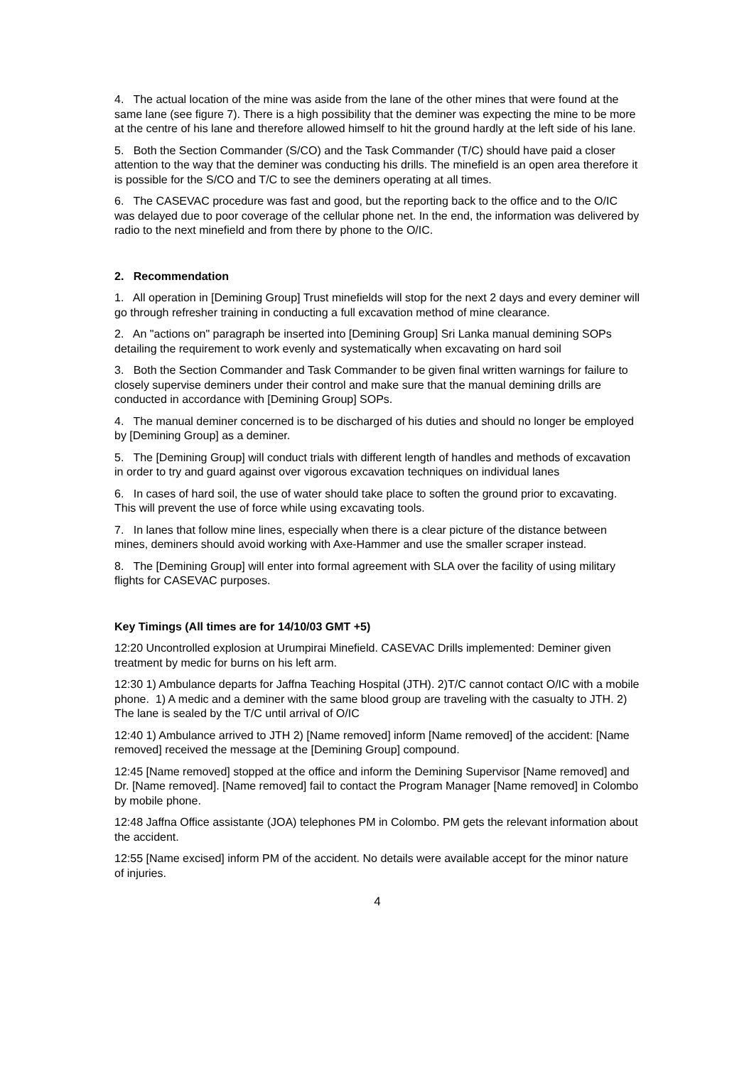4. The actual location of the mine was aside from the lane of the other mines that were found at the same lane (see figure 7). There is a high possibility that the deminer was expecting the mine to be more at the centre of his lane and therefore allowed himself to hit the ground hardly at the left side of his lane.
5. Both the Section Commander (S/CO) and the Task Commander (T/C) should have paid a closer attention to the way that the deminer was conducting his drills. The minefield is an open area therefore it is possible for the S/CO and T/C to see the deminers operating at all times.
6. The CASEVAC procedure was fast and good, but the reporting back to the office and to the O/IC was delayed due to poor coverage of the cellular phone net. In the end, the information was delivered by radio to the next minefield and from there by phone to the O/IC.
2. Recommendation
1. All operation in [Demining Group] Trust minefields will stop for the next 2 days and every deminer will go through refresher training in conducting a full excavation method of mine clearance.
2. An "actions on" paragraph be inserted into [Demining Group] Sri Lanka manual demining SOPs detailing the requirement to work evenly and systematically when excavating on hard soil
3. Both the Section Commander and Task Commander to be given final written warnings for failure to closely supervise deminers under their control and make sure that the manual demining drills are conducted in accordance with [Demining Group] SOPs.
4. The manual deminer concerned is to be discharged of his duties and should no longer be employed by [Demining Group] as a deminer.
5. The [Demining Group] will conduct trials with different length of handles and methods of excavation in order to try and guard against over vigorous excavation techniques on individual lanes
6. In cases of hard soil, the use of water should take place to soften the ground prior to excavating. This will prevent the use of force while using excavating tools.
7. In lanes that follow mine lines, especially when there is a clear picture of the distance between mines, deminers should avoid working with Axe-Hammer and use the smaller scraper instead.
8. The [Demining Group] will enter into formal agreement with SLA over the facility of using military flights for CASEVAC purposes.
Key Timings (All times are for 14/10/03 GMT +5)
12:20 Uncontrolled explosion at Urumpirai Minefield. CASEVAC Drills implemented: Deminer given treatment by medic for burns on his left arm.
12:30 1) Ambulance departs for Jaffna Teaching Hospital (JTH). 2)T/C cannot contact O/IC with a mobile phone. 1) A medic and a deminer with the same blood group are traveling with the casualty to JTH. 2) The lane is sealed by the T/C until arrival of O/IC
12:40 1) Ambulance arrived to JTH 2) [Name removed] inform [Name removed] of the accident: [Name removed] received the message at the [Demining Group] compound.
12:45 [Name removed] stopped at the office and inform the Demining Supervisor [Name removed] and Dr. [Name removed]. [Name removed] fail to contact the Program Manager [Name removed] in Colombo by mobile phone.
12:48 Jaffna Office assistante (JOA) telephones PM in Colombo. PM gets the relevant information about the accident.
12:55 [Name excised] inform PM of the accident. No details were available accept for the minor nature of injuries.
4